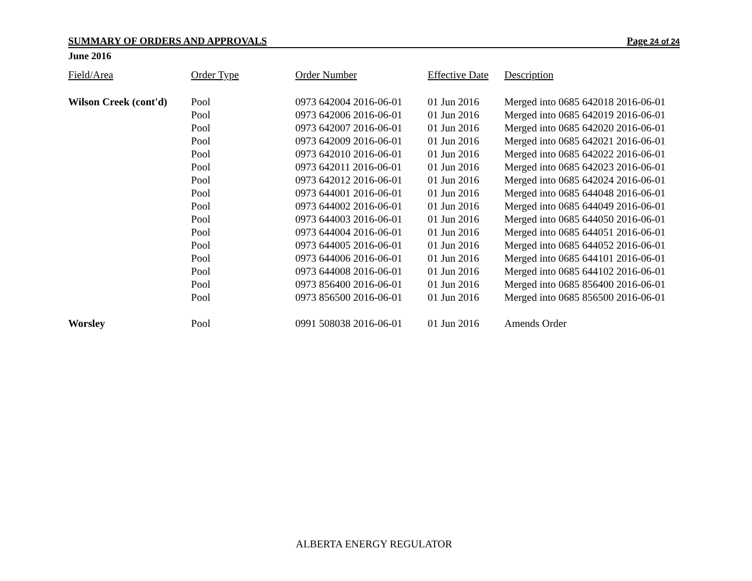SUMMARY OF ORDERS AND APPROVALS Page 24 of 24
June 2016
| Field/Area | Order Type | Order Number | Effective Date | Description |
| --- | --- | --- | --- | --- |
| Wilson Creek (cont'd) | Pool | 0973 642004 2016-06-01 | 01 Jun 2016 | Merged into 0685 642018 2016-06-01 |
| | Pool | 0973 642006 2016-06-01 | 01 Jun 2016 | Merged into 0685 642019 2016-06-01 |
| | Pool | 0973 642007 2016-06-01 | 01 Jun 2016 | Merged into 0685 642020 2016-06-01 |
| | Pool | 0973 642009 2016-06-01 | 01 Jun 2016 | Merged into 0685 642021 2016-06-01 |
| | Pool | 0973 642010 2016-06-01 | 01 Jun 2016 | Merged into 0685 642022 2016-06-01 |
| | Pool | 0973 642011 2016-06-01 | 01 Jun 2016 | Merged into 0685 642023 2016-06-01 |
| | Pool | 0973 642012 2016-06-01 | 01 Jun 2016 | Merged into 0685 642024 2016-06-01 |
| | Pool | 0973 644001 2016-06-01 | 01 Jun 2016 | Merged into 0685 644048 2016-06-01 |
| | Pool | 0973 644002 2016-06-01 | 01 Jun 2016 | Merged into 0685 644049 2016-06-01 |
| | Pool | 0973 644003 2016-06-01 | 01 Jun 2016 | Merged into 0685 644050 2016-06-01 |
| | Pool | 0973 644004 2016-06-01 | 01 Jun 2016 | Merged into 0685 644051 2016-06-01 |
| | Pool | 0973 644005 2016-06-01 | 01 Jun 2016 | Merged into 0685 644052 2016-06-01 |
| | Pool | 0973 644006 2016-06-01 | 01 Jun 2016 | Merged into 0685 644101 2016-06-01 |
| | Pool | 0973 644008 2016-06-01 | 01 Jun 2016 | Merged into 0685 644102 2016-06-01 |
| | Pool | 0973 856400 2016-06-01 | 01 Jun 2016 | Merged into 0685 856400 2016-06-01 |
| | Pool | 0973 856500 2016-06-01 | 01 Jun 2016 | Merged into 0685 856500 2016-06-01 |
| Worsley | Pool | 0991 508038 2016-06-01 | 01 Jun 2016 | Amends Order |
ALBERTA ENERGY REGULATOR